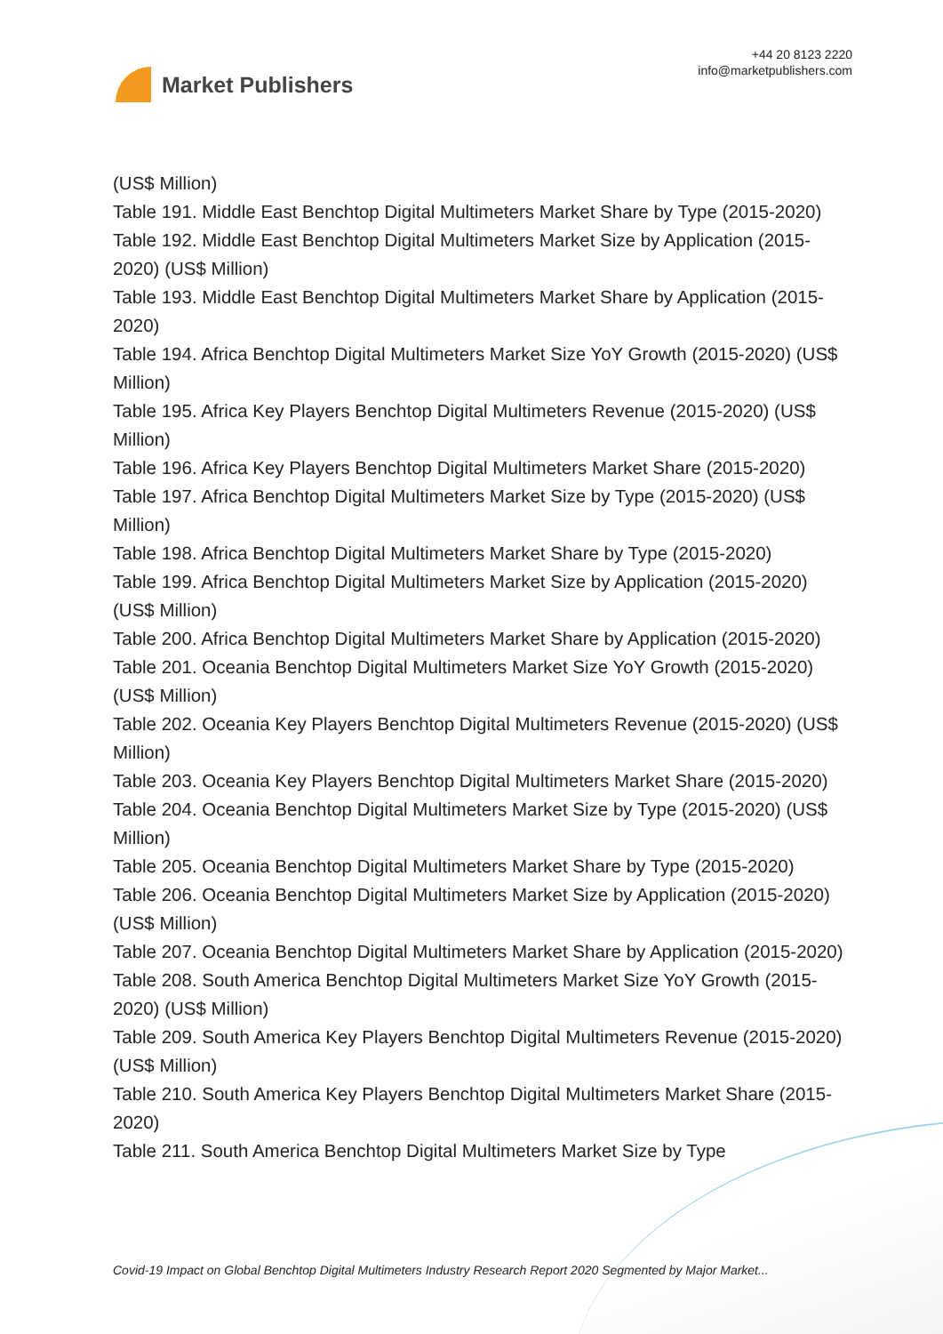Market Publishers
+44 20 8123 2220
info@marketpublishers.com
(US$ Million)
Table 191. Middle East Benchtop Digital Multimeters Market Share by Type (2015-2020)
Table 192. Middle East Benchtop Digital Multimeters Market Size by Application (2015-2020) (US$ Million)
Table 193. Middle East Benchtop Digital Multimeters Market Share by Application (2015-2020)
Table 194. Africa Benchtop Digital Multimeters Market Size YoY Growth (2015-2020) (US$ Million)
Table 195. Africa Key Players Benchtop Digital Multimeters Revenue (2015-2020) (US$ Million)
Table 196. Africa Key Players Benchtop Digital Multimeters Market Share (2015-2020)
Table 197. Africa Benchtop Digital Multimeters Market Size by Type (2015-2020) (US$ Million)
Table 198. Africa Benchtop Digital Multimeters Market Share by Type (2015-2020)
Table 199. Africa Benchtop Digital Multimeters Market Size by Application (2015-2020) (US$ Million)
Table 200. Africa Benchtop Digital Multimeters Market Share by Application (2015-2020)
Table 201. Oceania Benchtop Digital Multimeters Market Size YoY Growth (2015-2020) (US$ Million)
Table 202. Oceania Key Players Benchtop Digital Multimeters Revenue (2015-2020) (US$ Million)
Table 203. Oceania Key Players Benchtop Digital Multimeters Market Share (2015-2020)
Table 204. Oceania Benchtop Digital Multimeters Market Size by Type (2015-2020) (US$ Million)
Table 205. Oceania Benchtop Digital Multimeters Market Share by Type (2015-2020)
Table 206. Oceania Benchtop Digital Multimeters Market Size by Application (2015-2020) (US$ Million)
Table 207. Oceania Benchtop Digital Multimeters Market Share by Application (2015-2020)
Table 208. South America Benchtop Digital Multimeters Market Size YoY Growth (2015-2020) (US$ Million)
Table 209. South America Key Players Benchtop Digital Multimeters Revenue (2015-2020) (US$ Million)
Table 210. South America Key Players Benchtop Digital Multimeters Market Share (2015-2020)
Table 211. South America Benchtop Digital Multimeters Market Size by Type
Covid-19 Impact on Global Benchtop Digital Multimeters Industry Research Report 2020 Segmented by Major Market...